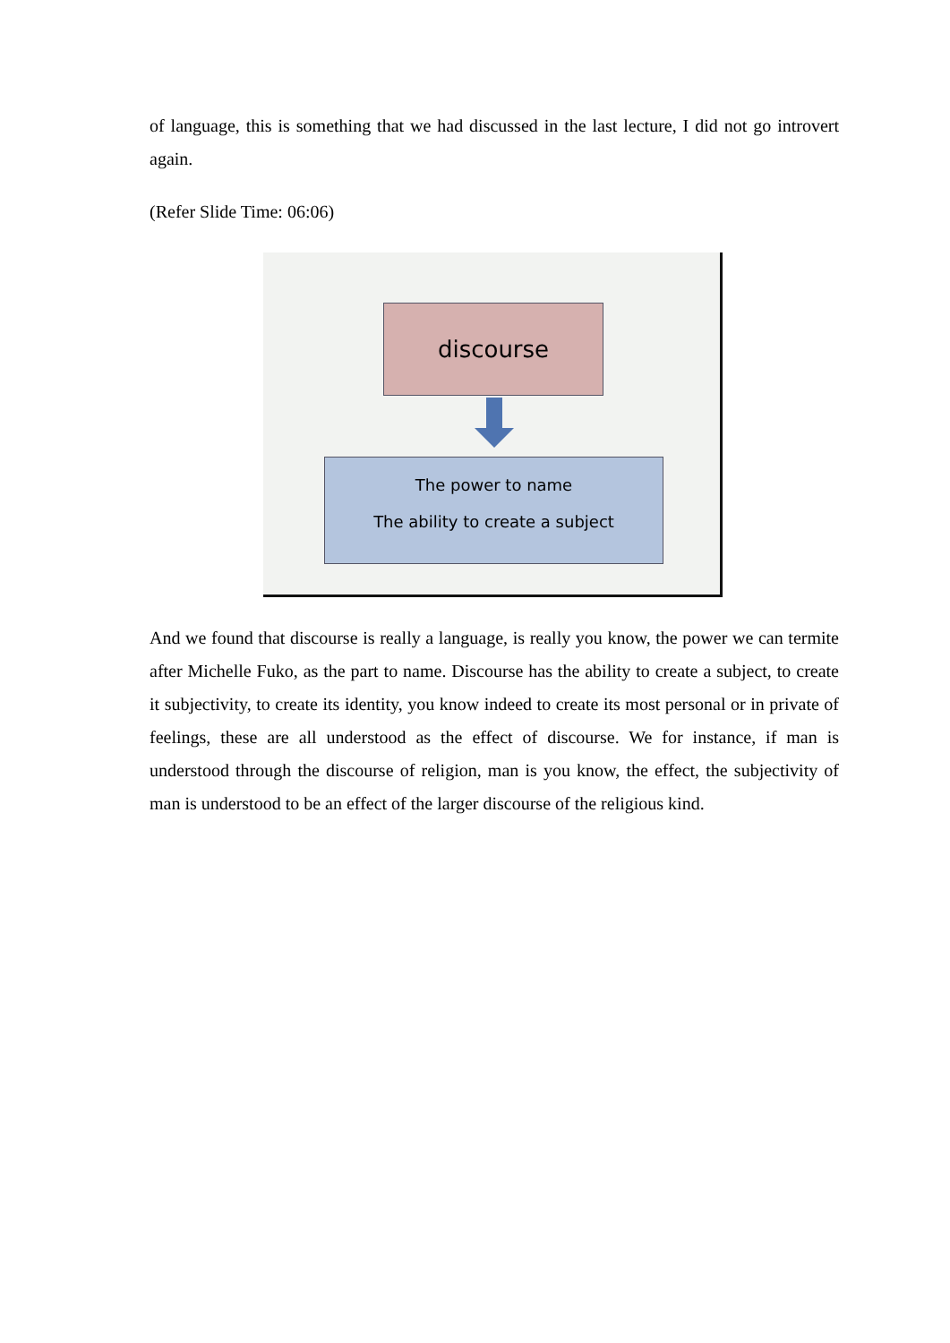of language, this is something that we had discussed in the last lecture, I did not go introvert again.
(Refer Slide Time: 06:06)
discourse
The power to name
The ability to create a subject
And we found that discourse is really a language, is really you know, the power we can termite after Michelle Fuko, as the part to name. Discourse has the ability to create a subject, to create it subjectivity, to create its identity, you know indeed to create its most personal or in private of feelings, these are all understood as the effect of discourse. We for instance, if man is understood through the discourse of religion, man is you know, the effect, the subjectivity of man is understood to be an effect of the larger discourse of the religious kind.